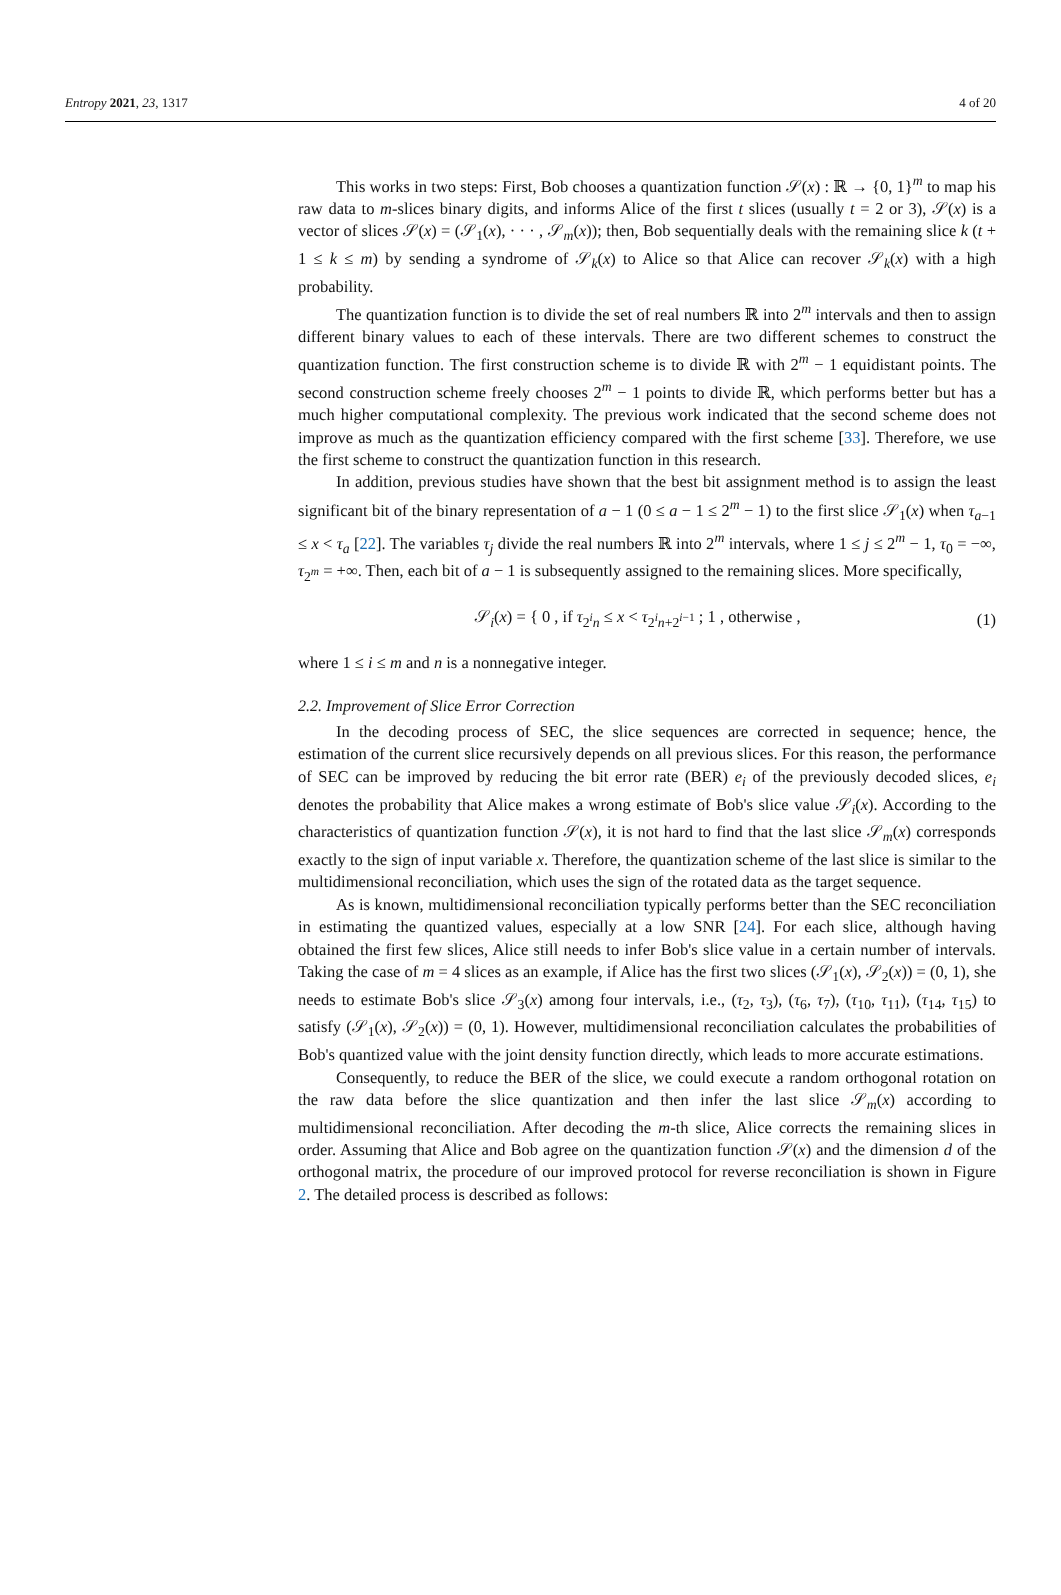Entropy 2021, 23, 1317 4 of 20
This works in two steps: First, Bob chooses a quantization function 𝒮(x) : ℝ → {0, 1}<sup>m</sup> to map his raw data to m-slices binary digits, and informs Alice of the first t slices (usually t = 2 or 3), 𝒮(x) is a vector of slices 𝒮(x) = (𝒮<sub>1</sub>(x), · · · , 𝒮<sub>m</sub>(x)); then, Bob sequentially deals with the remaining slice k (t + 1 ≤ k ≤ m) by sending a syndrome of 𝒮<sub>k</sub>(x) to Alice so that Alice can recover 𝒮<sub>k</sub>(x) with a high probability.
The quantization function is to divide the set of real numbers ℝ into 2<sup>m</sup> intervals and then to assign different binary values to each of these intervals. There are two different schemes to construct the quantization function. The first construction scheme is to divide ℝ with 2<sup>m</sup> − 1 equidistant points. The second construction scheme freely chooses 2<sup>m</sup> − 1 points to divide ℝ, which performs better but has a much higher computational complexity. The previous work indicated that the second scheme does not improve as much as the quantization efficiency compared with the first scheme [33]. Therefore, we use the first scheme to construct the quantization function in this research.
In addition, previous studies have shown that the best bit assignment method is to assign the least significant bit of the binary representation of a − 1 (0 ≤ a − 1 ≤ 2<sup>m</sup> − 1) to the first slice 𝒮<sub>1</sub>(x) when τ<sub>a−1</sub> ≤ x < τ<sub>a</sub> [22]. The variables τ<sub>j</sub> divide the real numbers ℝ into 2<sup>m</sup> intervals, where 1 ≤ j ≤ 2<sup>m</sup> − 1, τ<sub>0</sub> = −∞, τ<sub>2<sup>m</sup></sub> = +∞. Then, each bit of a − 1 is subsequently assigned to the remaining slices. More specifically,
𝒮<sub>i</sub>(x) = { 0 , if τ<sub>2<sup>i</sup>n</sub> ≤ x < τ<sub>2<sup>i</sup>n+2<sup>i−1</sup></sub> ; 1 , otherwise ,
(1)
where 1 ≤ i ≤ m and n is a nonnegative integer.
2.2. Improvement of Slice Error Correction
In the decoding process of SEC, the slice sequences are corrected in sequence; hence, the estimation of the current slice recursively depends on all previous slices. For this reason, the performance of SEC can be improved by reducing the bit error rate (BER) e<sub>i</sub> of the previously decoded slices, e<sub>i</sub> denotes the probability that Alice makes a wrong estimate of Bob's slice value 𝒮<sub>i</sub>(x). According to the characteristics of quantization function 𝒮(x), it is not hard to find that the last slice 𝒮<sub>m</sub>(x) corresponds exactly to the sign of input variable x. Therefore, the quantization scheme of the last slice is similar to the multidimensional reconciliation, which uses the sign of the rotated data as the target sequence.
As is known, multidimensional reconciliation typically performs better than the SEC reconciliation in estimating the quantized values, especially at a low SNR [24]. For each slice, although having obtained the first few slices, Alice still needs to infer Bob's slice value in a certain number of intervals. Taking the case of m = 4 slices as an example, if Alice has the first two slices (𝒮<sub>1</sub>(x), 𝒮<sub>2</sub>(x)) = (0, 1), she needs to estimate Bob's slice 𝒮<sub>3</sub>(x) among four intervals, i.e., (τ<sub>2</sub>, τ<sub>3</sub>), (τ<sub>6</sub>, τ<sub>7</sub>), (τ<sub>10</sub>, τ<sub>11</sub>), (τ<sub>14</sub>, τ<sub>15</sub>) to satisfy (𝒮<sub>1</sub>(x), 𝒮<sub>2</sub>(x)) = (0, 1). However, multidimensional reconciliation calculates the probabilities of Bob's quantized value with the joint density function directly, which leads to more accurate estimations.
Consequently, to reduce the BER of the slice, we could execute a random orthogonal rotation on the raw data before the slice quantization and then infer the last slice 𝒮<sub>m</sub>(x) according to multidimensional reconciliation. After decoding the m-th slice, Alice corrects the remaining slices in order. Assuming that Alice and Bob agree on the quantization function 𝒮(x) and the dimension d of the orthogonal matrix, the procedure of our improved protocol for reverse reconciliation is shown in Figure 2. The detailed process is described as follows: